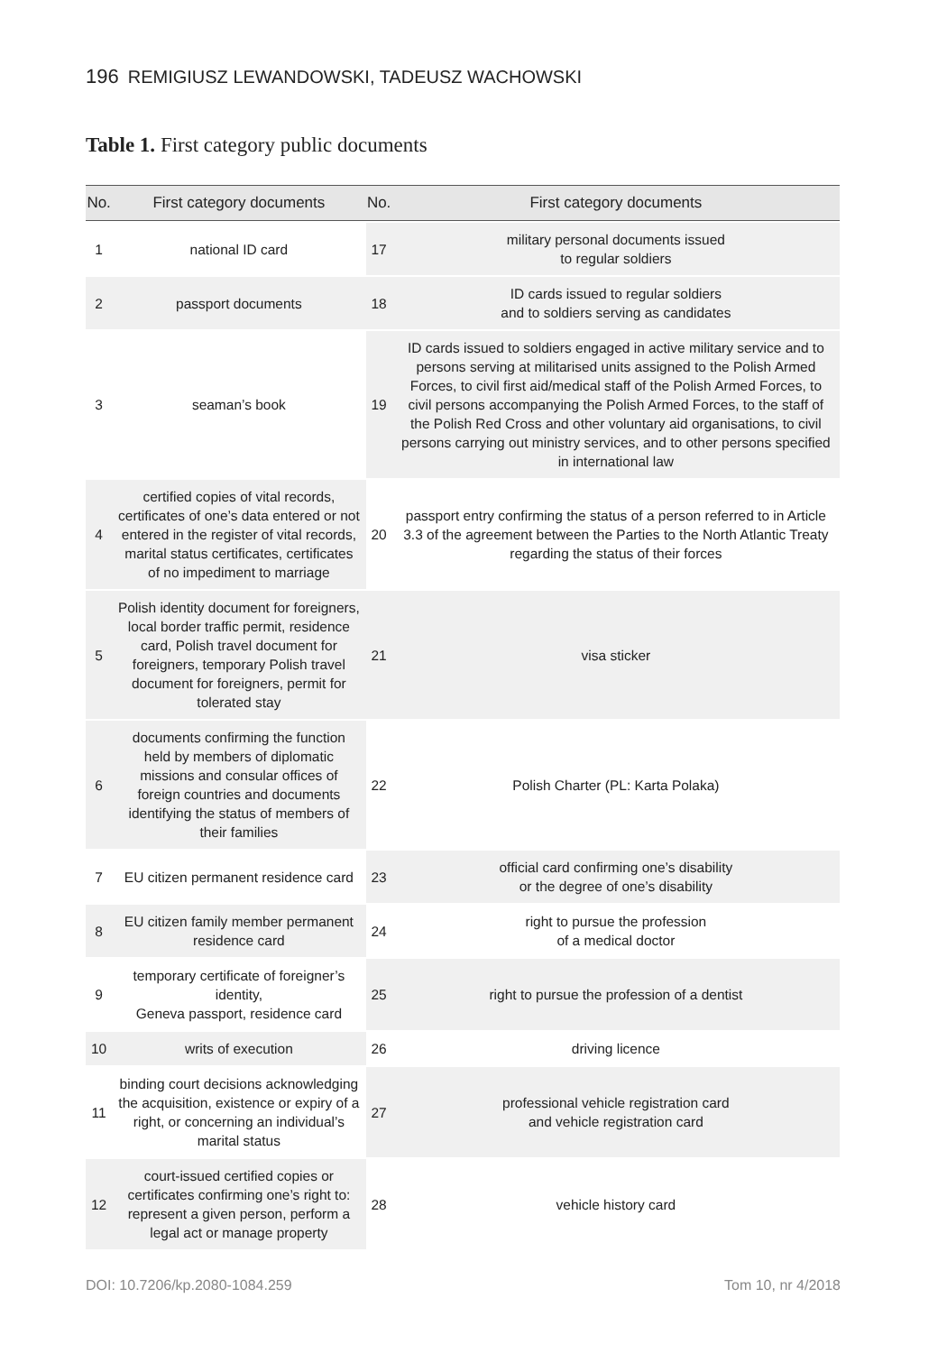196 REMIGIUSZ LEWANDOWSKI, TADEUSZ WACHOWSKI
Table 1. First category public documents
| No. | First category documents | No. | First category documents |
| --- | --- | --- | --- |
| 1 | national ID card | 17 | military personal documents issued to regular soldiers |
| 2 | passport documents | 18 | ID cards issued to regular soldiers and to soldiers serving as candidates |
| 3 | seaman’s book | 19 | ID cards issued to soldiers engaged in active military service and to persons serving at militarised units assigned to the Polish Armed Forces, to civil first aid/medical staff of the Polish Armed Forces, to civil persons accompanying the Polish Armed Forces, to the staff of the Polish Red Cross and other voluntary aid organisations, to civil persons carrying out ministry services, and to other persons specified in international law |
| 4 | certified copies of vital records, certificates of one’s data entered or not entered in the register of vital records, marital status certificates, certificates of no impediment to marriage | 20 | passport entry confirming the status of a person referred to in Article 3.3 of the agreement between the Parties to the North Atlantic Treaty regarding the status of their forces |
| 5 | Polish identity document for foreigners, local border traffic permit, residence card, Polish travel document for foreigners, temporary Polish travel document for foreigners, permit for tolerated stay | 21 | visa sticker |
| 6 | documents confirming the function held by members of diplomatic missions and consular offices of foreign countries and documents identifying the status of members of their families | 22 | Polish Charter (PL: Karta Polaka) |
| 7 | EU citizen permanent residence card | 23 | official card confirming one’s disability or the degree of one’s disability |
| 8 | EU citizen family member permanent residence card | 24 | right to pursue the profession of a medical doctor |
| 9 | temporary certificate of foreigner’s identity, Geneva passport, residence card | 25 | right to pursue the profession of a dentist |
| 10 | writs of execution | 26 | driving licence |
| 11 | binding court decisions acknowledging the acquisition, existence or expiry of a right, or concerning an individual’s marital status | 27 | professional vehicle registration card and vehicle registration card |
| 12 | court-issued certified copies or certificates confirming one’s right to: represent a given person, perform a legal act or manage property | 28 | vehicle history card |
DOI: 10.7206/kp.2080-1084.259 Tom 10, nr 4/2018